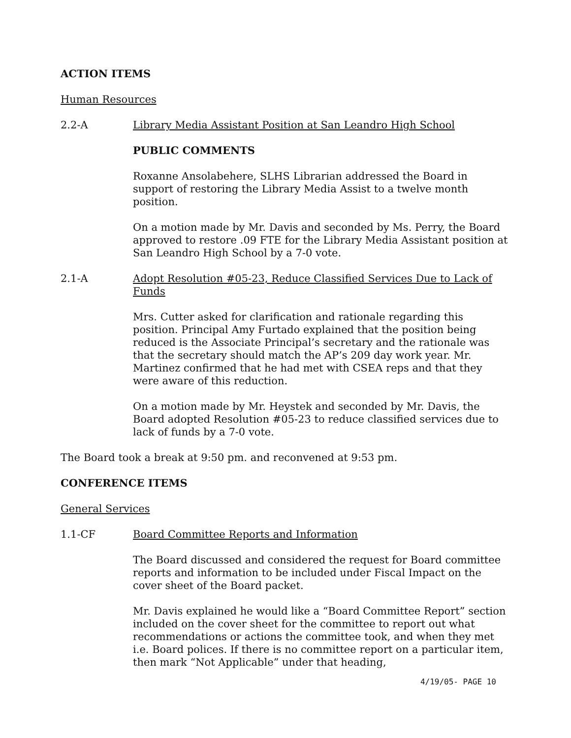ACTION ITEMS
Human Resources
2.2-A Library Media Assistant Position at San Leandro High School
PUBLIC COMMENTS
Roxanne Ansolabehere, SLHS Librarian addressed the Board in support of restoring the Library Media Assist to a twelve month position.
On a motion made by Mr. Davis and seconded by Ms. Perry, the Board approved to restore .09 FTE for the Library Media Assistant position at San Leandro High School by a 7-0 vote.
2.1-A Adopt Resolution #05-23, Reduce Classified Services Due to Lack of Funds
Mrs. Cutter asked for clarification and rationale regarding this position. Principal Amy Furtado explained that the position being reduced is the Associate Principal’s secretary and the rationale was that the secretary should match the AP’s 209 day work year. Mr. Martinez confirmed that he had met with CSEA reps and that they were aware of this reduction.
On a motion made by Mr. Heystek and seconded by Mr. Davis, the Board adopted Resolution #05-23 to reduce classified services due to lack of funds by a 7-0 vote.
The Board took a break at 9:50 pm. and reconvened at 9:53 pm.
CONFERENCE ITEMS
General Services
1.1-CF Board Committee Reports and Information
The Board discussed and considered the request for Board committee reports and information to be included under Fiscal Impact on the cover sheet of the Board packet.
Mr. Davis explained he would like a “Board Committee Report” section included on the cover sheet for the committee to report out what recommendations or actions the committee took, and when they met i.e. Board polices. If there is no committee report on a particular item, then mark “Not Applicable” under that heading,
4/19/05- PAGE 10